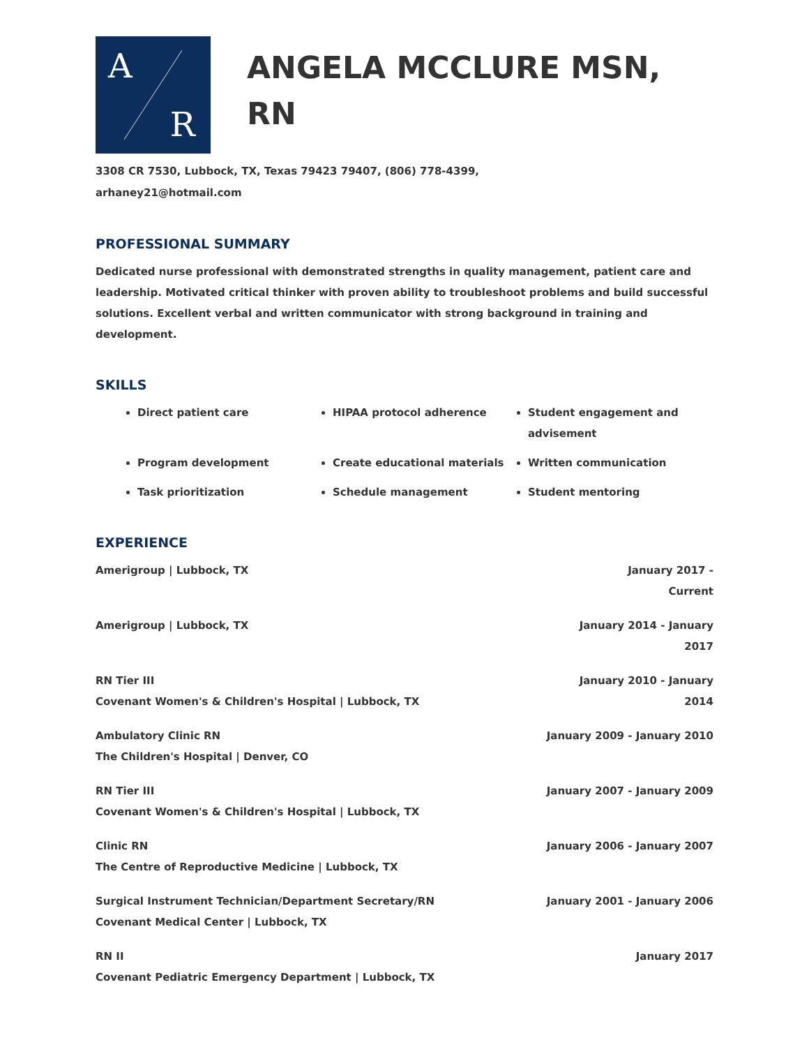A
R
ANGELA MCCLURE MSN,
RN
3308 CR 7530, Lubbock, TX, Texas 79423 79407, (806) 778-4399,
arhaney21@hotmail.com
PROFESSIONAL SUMMARY
Dedicated nurse professional with demonstrated strengths in quality management, patient care and leadership. Motivated critical thinker with proven ability to troubleshoot problems and build successful solutions. Excellent verbal and written communicator with strong background in training and development.
SKILLS
Direct patient care
HIPAA protocol adherence
Student engagement and advisement
Program development
Create educational materials
Written communication
Task prioritization
Schedule management
Student mentoring
EXPERIENCE
Amerigroup | Lubbock, TX January 2017 -
Current
Amerigroup | Lubbock, TX January 2014 - January
2017
RN Tier III
Covenant Women's & Children's Hospital | Lubbock, TX
January 2010 - January
2014
Ambulatory Clinic RN
The Children's Hospital | Denver, CO
January 2009 - January 2010
RN Tier III
Covenant Women's & Children's Hospital | Lubbock, TX
January 2007 - January 2009
Clinic RN
The Centre of Reproductive Medicine | Lubbock, TX
January 2006 - January 2007
Surgical Instrument Technician/Department Secretary/RN
Covenant Medical Center | Lubbock, TX
January 2001 - January 2006
RN II
Covenant Pediatric Emergency Department | Lubbock, TX
January 2017